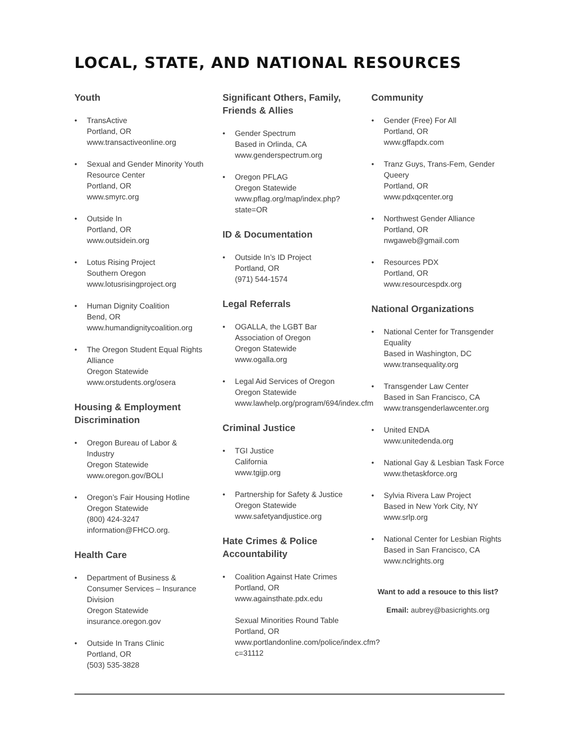LOCAL, STATE, AND NATIONAL RESOURCES
Youth
• TransActive
Portland, OR
www.transactiveonline.org
• Sexual and Gender Minority Youth Resource Center
Portland, OR
www.smyrc.org
• Outside In
Portland, OR
www.outsidein.org
• Lotus Rising Project
Southern Oregon
www.lotusrisingproject.org
• Human Dignity Coalition
Bend, OR
www.humandignitycoalition.org
• The Oregon Student Equal Rights Alliance
Oregon Statewide
www.orstudents.org/osera
Housing & Employment Discrimination
• Oregon Bureau of Labor & Industry
Oregon Statewide
www.oregon.gov/BOLI
• Oregon’s Fair Housing Hotline
Oregon Statewide
(800) 424-3247
information@FHCO.org.
Health Care
• Department of Business & Consumer Services – Insurance Division
Oregon Statewide
insurance.oregon.gov
• Outside In Trans Clinic
Portland, OR
(503) 535-3828
Significant Others, Family, Friends & Allies
• Gender Spectrum
Based in Orlinda, CA
www.genderspectrum.org
• Oregon PFLAG
Oregon Statewide
www.pflag.org/map/index.php?state=OR
ID & Documentation
• Outside In’s ID Project
Portland, OR
(971) 544-1574
Legal Referrals
• OGALLA, the LGBT Bar Association of Oregon
Oregon Statewide
www.ogalla.org
• Legal Aid Services of Oregon
Oregon Statewide
www.lawhelp.org/program/694/index.cfm
Criminal Justice
• TGI Justice
California
www.tgijp.org
• Partnership for Safety & Justice
Oregon Statewide
www.safetyandjustice.org
Hate Crimes & Police Accountability
• Coalition Against Hate Crimes
Portland, OR
www.againsthate.pdx.edu
Sexual Minorities Round Table
Portland, OR
www.portlandonline.com/police/index.cfm?c=31112
Community
• Gender (Free) For All
Portland, OR
www.gffapdx.com
• Tranz Guys, Trans-Fem, Gender Queery
Portland, OR
www.pdxqcenter.org
• Northwest Gender Alliance
Portland, OR
nwgaweb@gmail.com
• Resources PDX
Portland, OR
www.resourcespdx.org
National Organizations
• National Center for Transgender Equality
Based in Washington, DC
www.transequality.org
• Transgender Law Center
Based in San Francisco, CA
www.transgenderlawcenter.org
• United ENDA
www.unitedenda.org
• National Gay & Lesbian Task Force
www.thetaskforce.org
• Sylvia Rivera Law Project
Based in New York City, NY
www.srlp.org
• National Center for Lesbian Rights
Based in San Francisco, CA
www.nclrights.org
Want to add a resouce to this list?
Email: aubrey@basicrights.org